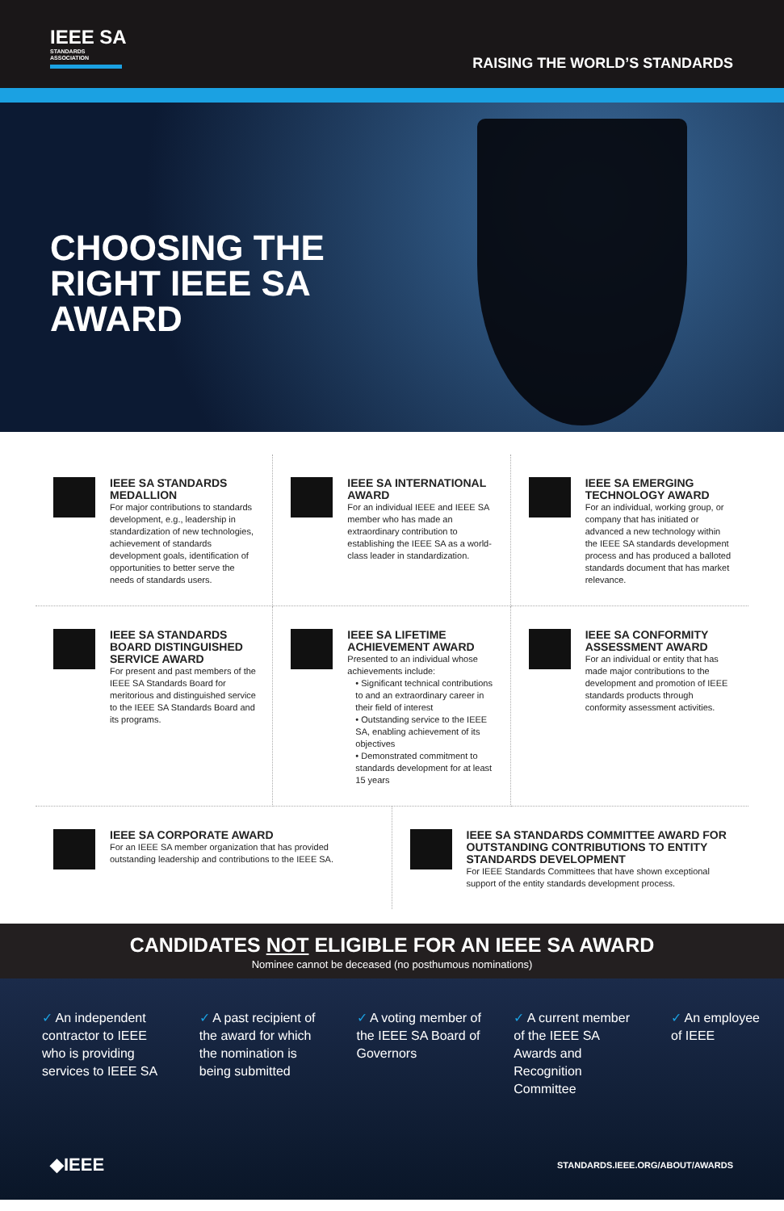IEEE SA
STANDARDS
ASSOCIATION
RAISING THE WORLD’S STANDARDS
CHOOSING THE RIGHT IEEE SA AWARD
IEEE SA STANDARDS MEDALLION
For major contributions to standards development, e.g., leadership in standardization of new technologies, achievement of standards development goals, identification of opportunities to better serve the needs of standards users.
IEEE SA INTERNATIONAL AWARD
For an individual IEEE and IEEE SA member who has made an extraordinary contribution to establishing the IEEE SA as a world-class leader in standardization.
IEEE SA EMERGING TECHNOLOGY AWARD
For an individual, working group, or company that has initiated or advanced a new technology within the IEEE SA standards development process and has produced a balloted standards document that has market relevance.
IEEE SA STANDARDS BOARD DISTINGUISHED SERVICE AWARD
For present and past members of the IEEE SA Standards Board for meritorious and distinguished service to the IEEE SA Standards Board and its programs.
IEEE SA LIFETIME ACHIEVEMENT AWARD
Presented to an individual whose achievements include:
• Significant technical contributions to and an extraordinary career in their field of interest
• Outstanding service to the IEEE SA, enabling achievement of its objectives
• Demonstrated commitment to standards development for at least 15 years
IEEE SA CONFORMITY ASSESSMENT AWARD
For an individual or entity that has made major contributions to the development and promotion of IEEE standards products through conformity assessment activities.
IEEE SA CORPORATE AWARD
For an IEEE SA member organization that has provided outstanding leadership and contributions to the IEEE SA.
IEEE SA STANDARDS COMMITTEE AWARD FOR OUTSTANDING CONTRIBUTIONS TO ENTITY STANDARDS DEVELOPMENT
For IEEE Standards Committees that have shown exceptional support of the entity standards development process.
CANDIDATES NOT ELIGIBLE FOR AN IEEE SA AWARD
Nominee cannot be deceased (no posthumous nominations)
✓ An independent contractor to IEEE who is providing services to IEEE SA
✓ A past recipient of the award for which the nomination is being submitted
✓ A voting member of the IEEE SA Board of Governors
✓ A current member of the IEEE SA Awards and Recognition Committee
✓ An employee of IEEE
◆IEEE STANDARDS.IEEE.ORG/ABOUT/AWARDS